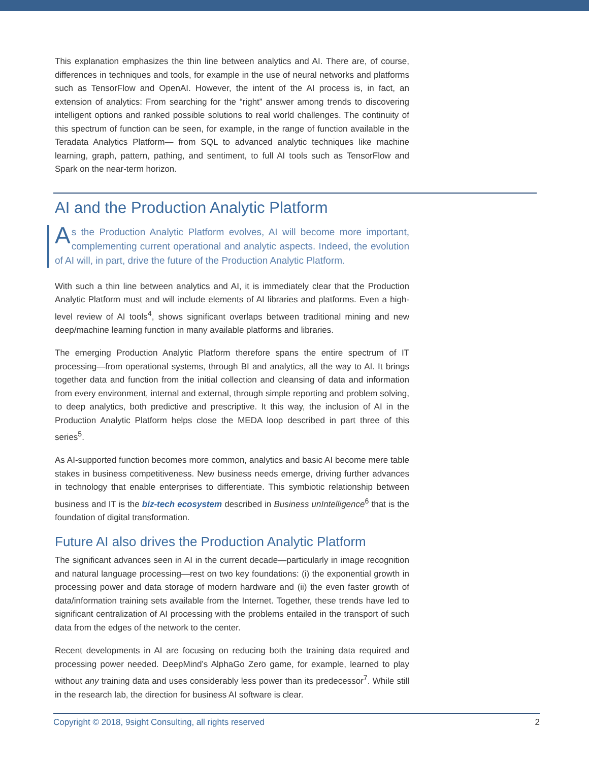This explanation emphasizes the thin line between analytics and AI. There are, of course, differences in techniques and tools, for example in the use of neural networks and platforms such as TensorFlow and OpenAI. However, the intent of the AI process is, in fact, an extension of analytics: From searching for the “right” answer among trends to discovering intelligent options and ranked possible solutions to real world challenges. The continuity of this spectrum of function can be seen, for example, in the range of function available in the Teradata Analytics Platform— from SQL to advanced analytic techniques like machine learning, graph, pattern, pathing, and sentiment, to full AI tools such as TensorFlow and Spark on the near-term horizon.
AI and the Production Analytic Platform
As the Production Analytic Platform evolves, AI will become more important, complementing current operational and analytic aspects. Indeed, the evolution of AI will, in part, drive the future of the Production Analytic Platform.
With such a thin line between analytics and AI, it is immediately clear that the Production Analytic Platform must and will include elements of AI libraries and platforms. Even a high-level review of AI tools<sup>4</sup>, shows significant overlaps between traditional mining and new deep/machine learning function in many available platforms and libraries.
The emerging Production Analytic Platform therefore spans the entire spectrum of IT processing—from operational systems, through BI and analytics, all the way to AI. It brings together data and function from the initial collection and cleansing of data and information from every environment, internal and external, through simple reporting and problem solving, to deep analytics, both predictive and prescriptive. It this way, the inclusion of AI in the Production Analytic Platform helps close the MEDA loop described in part three of this series<sup>5</sup>.
As AI-supported function becomes more common, analytics and basic AI become mere table stakes in business competitiveness. New business needs emerge, driving further advances in technology that enable enterprises to differentiate. This symbiotic relationship between business and IT is the biz-tech ecosystem described in Business unIntelligence<sup>6</sup> that is the foundation of digital transformation.
Future AI also drives the Production Analytic Platform
The significant advances seen in AI in the current decade—particularly in image recognition and natural language processing—rest on two key foundations: (i) the exponential growth in processing power and data storage of modern hardware and (ii) the even faster growth of data/information training sets available from the Internet. Together, these trends have led to significant centralization of AI processing with the problems entailed in the transport of such data from the edges of the network to the center.
Recent developments in AI are focusing on reducing both the training data required and processing power needed. DeepMind’s AlphaGo Zero game, for example, learned to play without any training data and uses considerably less power than its predecessor<sup>7</sup>. While still in the research lab, the direction for business AI software is clear.
Copyright © 2018, 9sight Consulting, all rights reserved 2